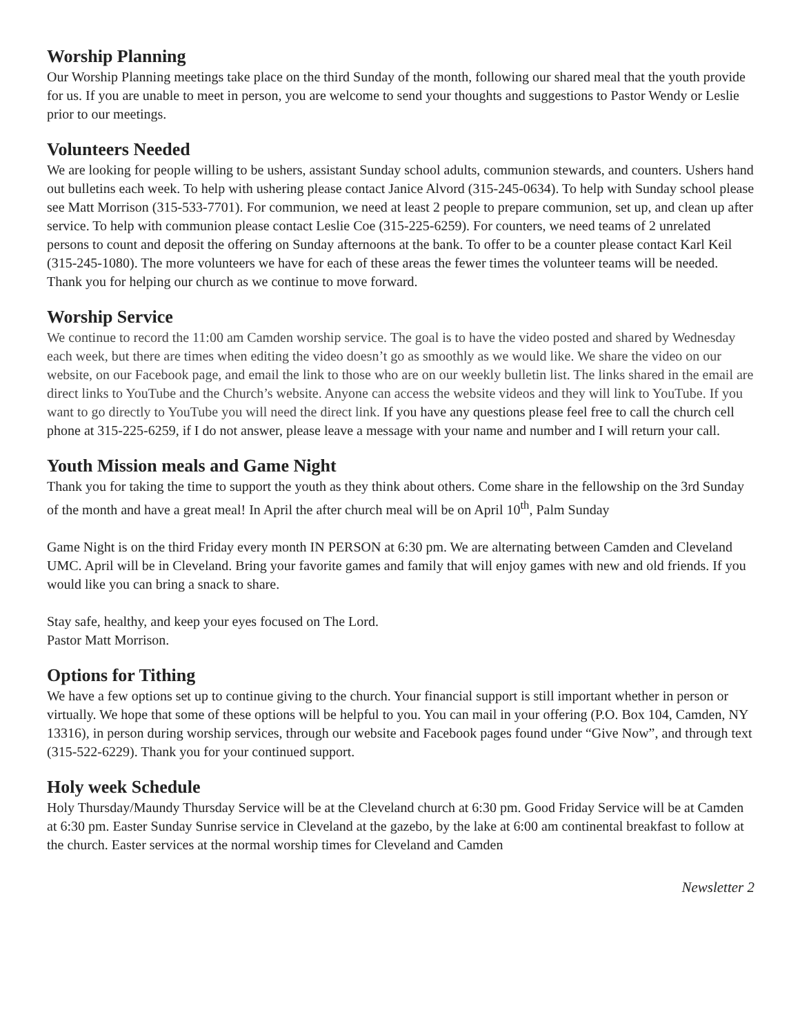Worship Planning
Our Worship Planning meetings take place on the third Sunday of the month, following our shared meal that the youth provide for us. If you are unable to meet in person, you are welcome to send your thoughts and suggestions to Pastor Wendy or Leslie prior to our meetings.
Volunteers Needed
We are looking for people willing to be ushers, assistant Sunday school adults, communion stewards, and counters. Ushers hand out bulletins each week. To help with ushering please contact Janice Alvord (315-245-0634). To help with Sunday school please see Matt Morrison (315-533-7701). For communion, we need at least 2 people to prepare communion, set up, and clean up after service. To help with communion please contact Leslie Coe (315-225-6259). For counters, we need teams of 2 unrelated persons to count and deposit the offering on Sunday afternoons at the bank. To offer to be a counter please contact Karl Keil (315-245-1080). The more volunteers we have for each of these areas the fewer times the volunteer teams will be needed. Thank you for helping our church as we continue to move forward.
Worship Service
We continue to record the 11:00 am Camden worship service. The goal is to have the video posted and shared by Wednesday each week, but there are times when editing the video doesn’t go as smoothly as we would like. We share the video on our website, on our Facebook page, and email the link to those who are on our weekly bulletin list. The links shared in the email are direct links to YouTube and the Church’s website. Anyone can access the website videos and they will link to YouTube. If you want to go directly to YouTube you will need the direct link. If you have any questions please feel free to call the church cell phone at 315-225-6259, if I do not answer, please leave a message with your name and number and I will return your call.
Youth Mission meals and Game Night
Thank you for taking the time to support the youth as they think about others. Come share in the fellowship on the 3rd Sunday of the month and have a great meal! In April the after church meal will be on April 10<sup>th</sup>, Palm Sunday
Game Night is on the third Friday every month IN PERSON at 6:30 pm. We are alternating between Camden and Cleveland UMC. April will be in Cleveland. Bring your favorite games and family that will enjoy games with new and old friends. If you would like you can bring a snack to share.
Stay safe, healthy, and keep your eyes focused on The Lord.
Pastor Matt Morrison.
Options for Tithing
We have a few options set up to continue giving to the church. Your financial support is still important whether in person or virtually. We hope that some of these options will be helpful to you. You can mail in your offering (P.O. Box 104, Camden, NY 13316), in person during worship services, through our website and Facebook pages found under “Give Now”, and through text (315-522-6229). Thank you for your continued support.
Holy week Schedule
Holy Thursday/Maundy Thursday Service will be at the Cleveland church at 6:30 pm. Good Friday Service will be at Camden at 6:30 pm. Easter Sunday Sunrise service in Cleveland at the gazebo, by the lake at 6:00 am continental breakfast to follow at the church. Easter services at the normal worship times for Cleveland and Camden
Newsletter 2